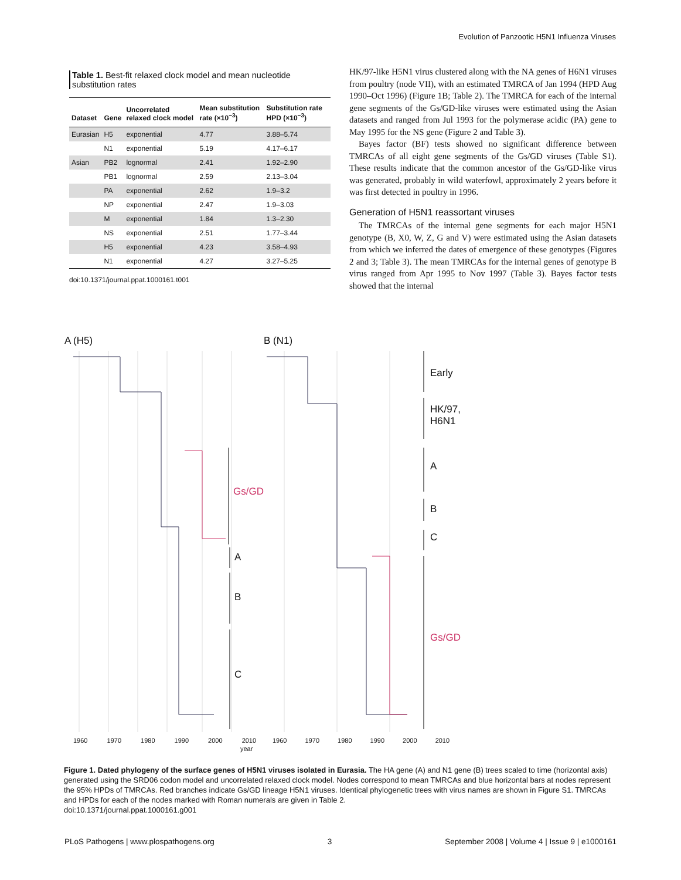Evolution of Panzootic H5N1 Influenza Viruses
Table 1. Best-fit relaxed clock model and mean nucleotide substitution rates
| Dataset | Gene | Uncorrelated relaxed clock model | Mean substitution rate (×10<sup>−3</sup>) | Substitution rate HPD (×10<sup>−3</sup>) |
| --- | --- | --- | --- | --- |
| Eurasian | H5 | exponential | 4.77 | 3.88–5.74 |
| | N1 | exponential | 5.19 | 4.17–6.17 |
| Asian | PB2 | lognormal | 2.41 | 1.92–2.90 |
| | PB1 | lognormal | 2.59 | 2.13–3.04 |
| | PA | exponential | 2.62 | 1.9–3.2 |
| | NP | exponential | 2.47 | 1.9–3.03 |
| | M | exponential | 1.84 | 1.3–2.30 |
| | NS | exponential | 2.51 | 1.77–3.44 |
| | H5 | exponential | 4.23 | 3.58–4.93 |
| | N1 | exponential | 4.27 | 3.27–5.25 |
doi:10.1371/journal.ppat.1000161.t001
HK/97-like H5N1 virus clustered along with the NA genes of H6N1 viruses from poultry (node VII), with an estimated TMRCA of Jan 1994 (HPD Aug 1990–Oct 1996) (Figure 1B; Table 2). The TMRCA for each of the internal gene segments of the Gs/GD-like viruses were estimated using the Asian datasets and ranged from Jul 1993 for the polymerase acidic (PA) gene to May 1995 for the NS gene (Figure 2 and Table 3).
Bayes factor (BF) tests showed no significant difference between TMRCAs of all eight gene segments of the Gs/GD viruses (Table S1). These results indicate that the common ancestor of the Gs/GD-like virus was generated, probably in wild waterfowl, approximately 2 years before it was first detected in poultry in 1996.
Generation of H5N1 reassortant viruses
The TMRCAs of the internal gene segments for each major H5N1 genotype (B, X0, W, Z, G and V) were estimated using the Asian datasets from which we inferred the dates of emergence of these genotypes (Figures 2 and 3; Table 3). The mean TMRCAs for the internal genes of genotype B virus ranged from Apr 1995 to Nov 1997 (Table 3). Bayes factor tests showed that the internal
A (H5) B (N1)
Gs/GD
A
B
C
Early
HK/97,
H6N1
A
B
C
Gs/GD
1960 1970 1980 1990 2000 2010
year
1960 1970 1980 1990 2000 2010
Figure 1. Dated phylogeny of the surface genes of H5N1 viruses isolated in Eurasia. The HA gene (A) and N1 gene (B) trees scaled to time (horizontal axis) generated using the SRD06 codon model and uncorrelated relaxed clock model. Nodes correspond to mean TMRCAs and blue horizontal bars at nodes represent the 95% HPDs of TMRCAs. Red branches indicate Gs/GD lineage H5N1 viruses. Identical phylogenetic trees with virus names are shown in Figure S1. TMRCAs and HPDs for each of the nodes marked with Roman numerals are given in Table 2.
doi:10.1371/journal.ppat.1000161.g001
PLoS Pathogens | www.plospathogens.org 3 September 2008 | Volume 4 | Issue 9 | e1000161